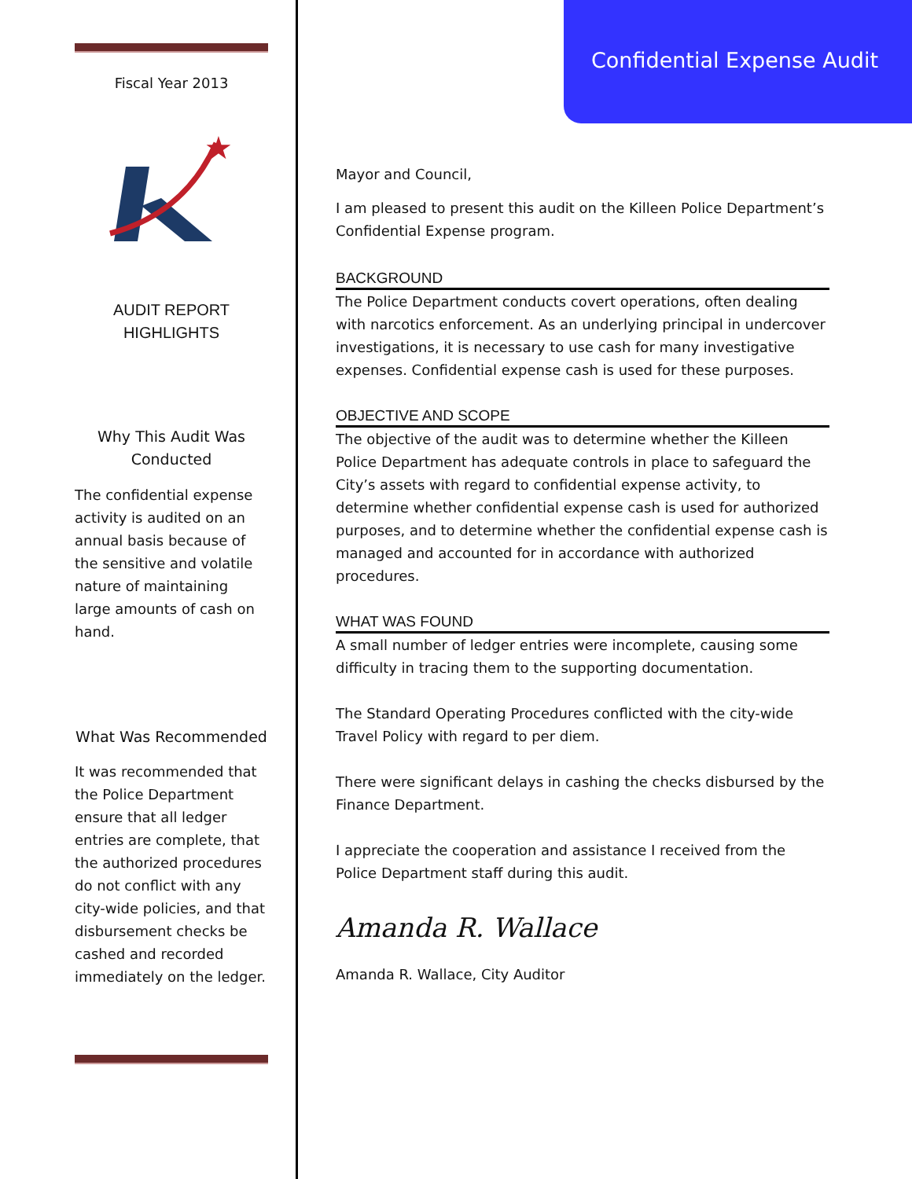Confidential Expense Audit
Fiscal Year 2013
★
AUDIT REPORT
HIGHLIGHTS
Why This Audit Was Conducted
The confidential expense activity is audited on an annual basis because of the sensitive and volatile nature of maintaining large amounts of cash on hand.
What Was Recommended
It was recommended that the Police Department ensure that all ledger entries are complete, that the authorized procedures do not conflict with any city-wide policies, and that disbursement checks be cashed and recorded immediately on the ledger.
Mayor and Council,
I am pleased to present this audit on the Killeen Police Department’s Confidential Expense program.
BACKGROUND
The Police Department conducts covert operations, often dealing with narcotics enforcement. As an underlying principal in undercover investigations, it is necessary to use cash for many investigative expenses. Confidential expense cash is used for these purposes.
OBJECTIVE AND SCOPE
The objective of the audit was to determine whether the Killeen Police Department has adequate controls in place to safeguard the City’s assets with regard to confidential expense activity, to determine whether confidential expense cash is used for authorized purposes, and to determine whether the confidential expense cash is managed and accounted for in accordance with authorized procedures.
WHAT WAS FOUND
A small number of ledger entries were incomplete, causing some difficulty in tracing them to the supporting documentation.
The Standard Operating Procedures conflicted with the city-wide Travel Policy with regard to per diem.
There were significant delays in cashing the checks disbursed by the Finance Department.
I appreciate the cooperation and assistance I received from the Police Department staff during this audit.
Amanda R. Wallace
Amanda R. Wallace, City Auditor